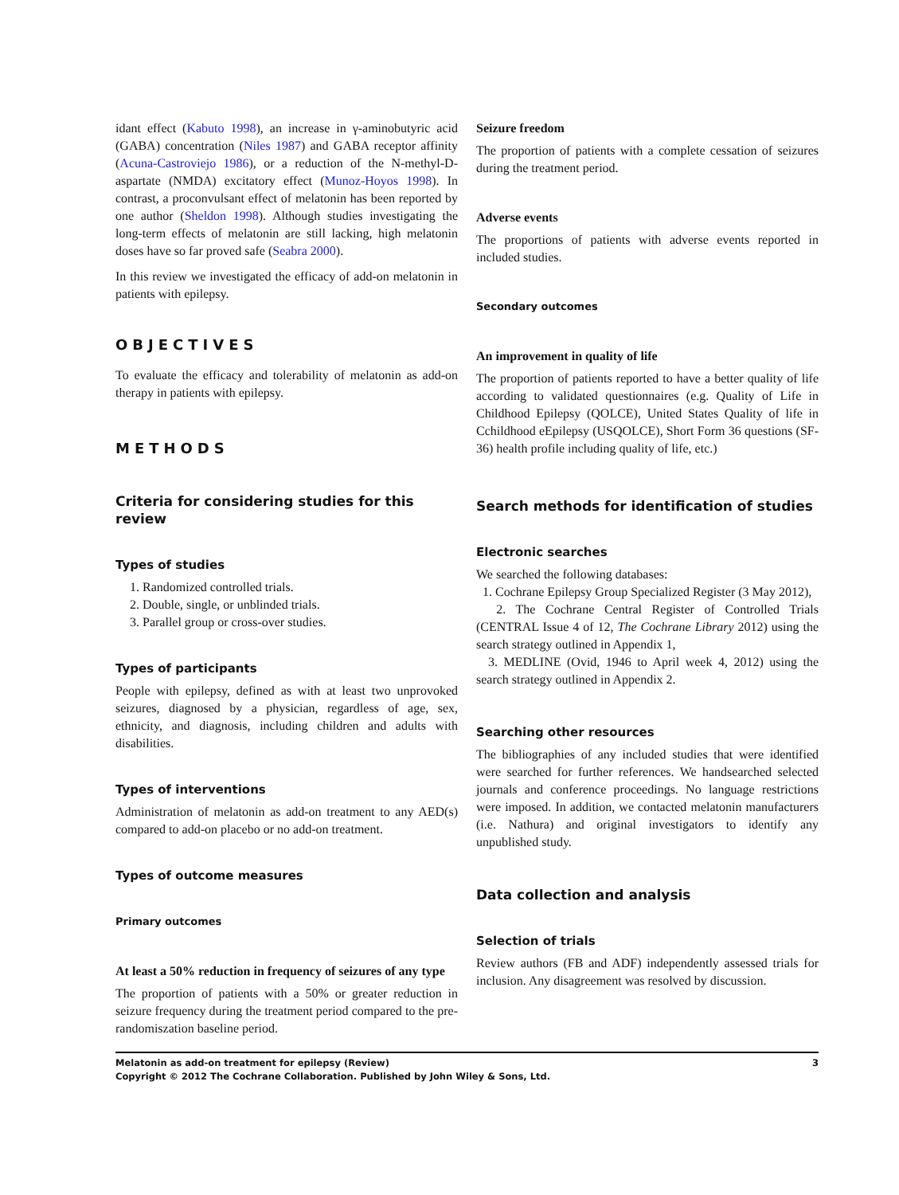idant effect (Kabuto 1998), an increase in γ-aminobutyric acid (GABA) concentration (Niles 1987) and GABA receptor affinity (Acuna-Castroviejo 1986), or a reduction of the N-methyl-D-aspartate (NMDA) excitatory effect (Munoz-Hoyos 1998). In contrast, a proconvulsant effect of melatonin has been reported by one author (Sheldon 1998). Although studies investigating the long-term effects of melatonin are still lacking, high melatonin doses have so far proved safe (Seabra 2000).
In this review we investigated the efficacy of add-on melatonin in patients with epilepsy.
OBJECTIVES
To evaluate the efficacy and tolerability of melatonin as add-on therapy in patients with epilepsy.
METHODS
Criteria for considering studies for this review
Types of studies
1. Randomized controlled trials.
2. Double, single, or unblinded trials.
3. Parallel group or cross-over studies.
Types of participants
People with epilepsy, defined as with at least two unprovoked seizures, diagnosed by a physician, regardless of age, sex, ethnicity, and diagnosis, including children and adults with disabilities.
Types of interventions
Administration of melatonin as add-on treatment to any AED(s) compared to add-on placebo or no add-on treatment.
Types of outcome measures
Primary outcomes
At least a 50% reduction in frequency of seizures of any type
The proportion of patients with a 50% or greater reduction in seizure frequency during the treatment period compared to the pre-randomiszation baseline period.
Seizure freedom
The proportion of patients with a complete cessation of seizures during the treatment period.
Adverse events
The proportions of patients with adverse events reported in included studies.
Secondary outcomes
An improvement in quality of life
The proportion of patients reported to have a better quality of life according to validated questionnaires (e.g. Quality of Life in Childhood Epilepsy (QOLCE), United States Quality of life in Cchildhood eEpilepsy (USQOLCE), Short Form 36 questions (SF-36) health profile including quality of life, etc.)
Search methods for identification of studies
Electronic searches
We searched the following databases:
1. Cochrane Epilepsy Group Specialized Register (3 May 2012),
2. The Cochrane Central Register of Controlled Trials (CENTRAL Issue 4 of 12, The Cochrane Library 2012) using the search strategy outlined in Appendix 1,
3. MEDLINE (Ovid, 1946 to April week 4, 2012) using the search strategy outlined in Appendix 2.
Searching other resources
The bibliographies of any included studies that were identified were searched for further references. We handsearched selected journals and conference proceedings. No language restrictions were imposed. In addition, we contacted melatonin manufacturers (i.e. Nathura) and original investigators to identify any unpublished study.
Data collection and analysis
Selection of trials
Review authors (FB and ADF) independently assessed trials for inclusion. Any disagreement was resolved by discussion.
3 Melatonin as add-on treatment for epilepsy (Review)
Copyright © 2012 The Cochrane Collaboration. Published by John Wiley & Sons, Ltd.